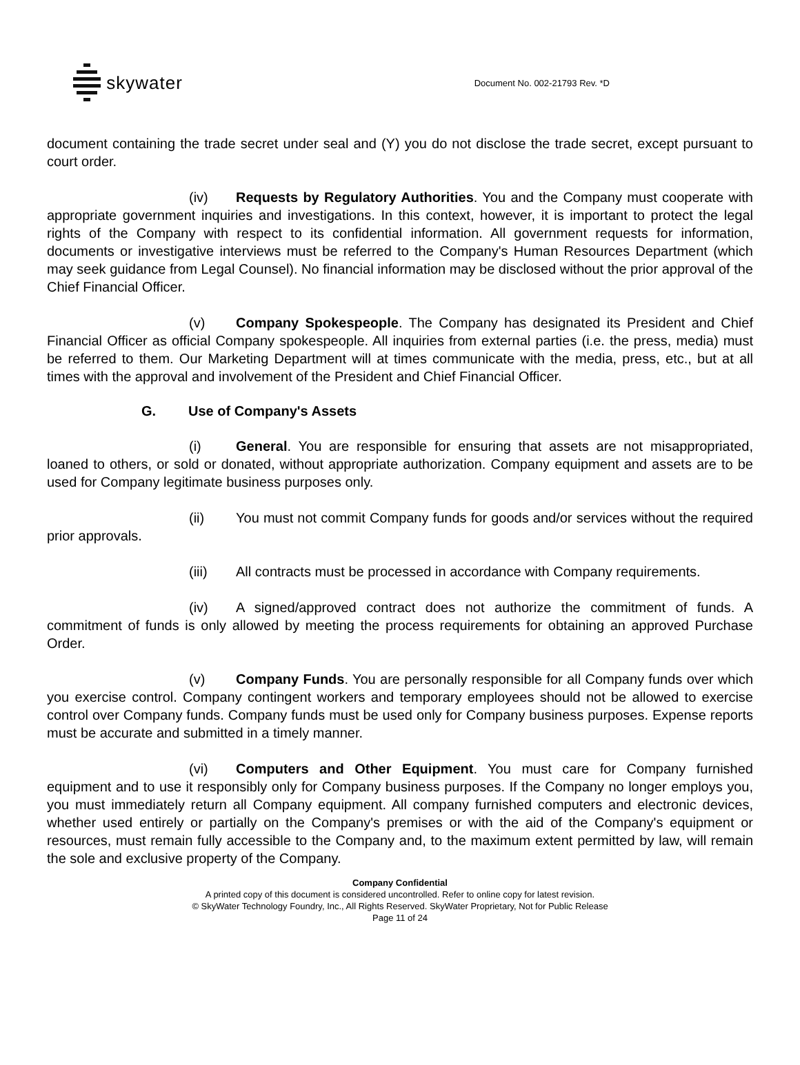skywater
Document No. 002-21793 Rev. *D
document containing the trade secret under seal and (Y) you do not disclose the trade secret, except pursuant to court order.
(iv) Requests by Regulatory Authorities. You and the Company must cooperate with appropriate government inquiries and investigations. In this context, however, it is important to protect the legal rights of the Company with respect to its confidential information. All government requests for information, documents or investigative interviews must be referred to the Company's Human Resources Department (which may seek guidance from Legal Counsel). No financial information may be disclosed without the prior approval of the Chief Financial Officer.
(v) Company Spokespeople. The Company has designated its President and Chief Financial Officer as official Company spokespeople. All inquiries from external parties (i.e. the press, media) must be referred to them. Our Marketing Department will at times communicate with the media, press, etc., but at all times with the approval and involvement of the President and Chief Financial Officer.
G. Use of Company's Assets
(i) General. You are responsible for ensuring that assets are not misappropriated, loaned to others, or sold or donated, without appropriate authorization. Company equipment and assets are to be used for Company legitimate business purposes only.
(ii) You must not commit Company funds for goods and/or services without the required prior approvals.
(iii) All contracts must be processed in accordance with Company requirements.
(iv) A signed/approved contract does not authorize the commitment of funds. A commitment of funds is only allowed by meeting the process requirements for obtaining an approved Purchase Order.
(v) Company Funds. You are personally responsible for all Company funds over which you exercise control. Company contingent workers and temporary employees should not be allowed to exercise control over Company funds. Company funds must be used only for Company business purposes. Expense reports must be accurate and submitted in a timely manner.
(vi) Computers and Other Equipment. You must care for Company furnished equipment and to use it responsibly only for Company business purposes. If the Company no longer employs you, you must immediately return all Company equipment. All company furnished computers and electronic devices, whether used entirely or partially on the Company's premises or with the aid of the Company's equipment or resources, must remain fully accessible to the Company and, to the maximum extent permitted by law, will remain the sole and exclusive property of the Company.
Company Confidential
A printed copy of this document is considered uncontrolled. Refer to online copy for latest revision.
© SkyWater Technology Foundry, Inc., All Rights Reserved. SkyWater Proprietary, Not for Public Release
Page 11 of 24